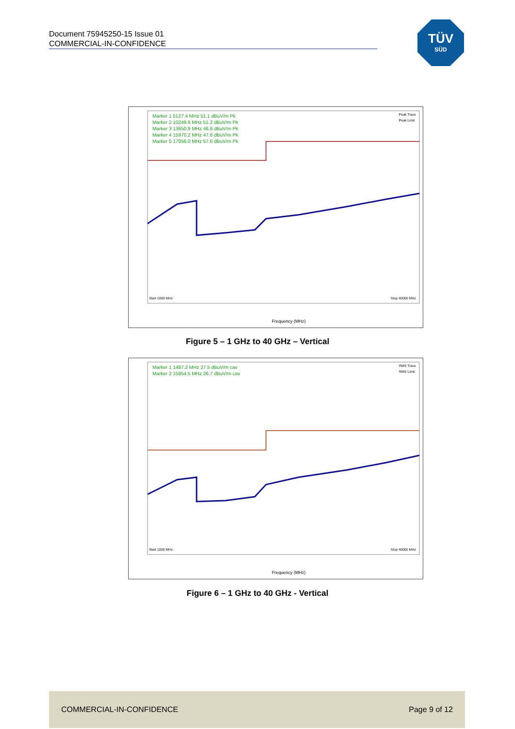Document 75945250-15 Issue 01
COMMERCIAL-IN-CONFIDENCE
TÜV
SÜD
Marker 1 5127.4 MHz 51.1 dBuV/m Pk
Marker 2 10249.9 MHz 51.2 dBuV/m Pk
Marker 3 13650.9 MHz 46.8 dBuV/m Pk
Marker 4 15970.2 MHz 47.6 dBuV/m Pk
Marker 5 17056.0 MHz 57.6 dBuV/m Pk
Peak Trace
Peak Limit
Start 1000 MHz Stop 40000 MHz
Frequency (MHz)
Figure 5 – 1 GHz to 40 GHz – Vertical
Marker 1 1487.2 MHz 27.5 dBuV/m cav
Marker 2 15954.5 MHz 26.7 dBuV/m cav
RMS Trace
RMS Limit
Start 1000 MHz Stop 40000 MHz
Frequency (MHz)
Figure 6 – 1 GHz to 40 GHz - Vertical
COMMERCIAL-IN-CONFIDENCE Page 9 of 12